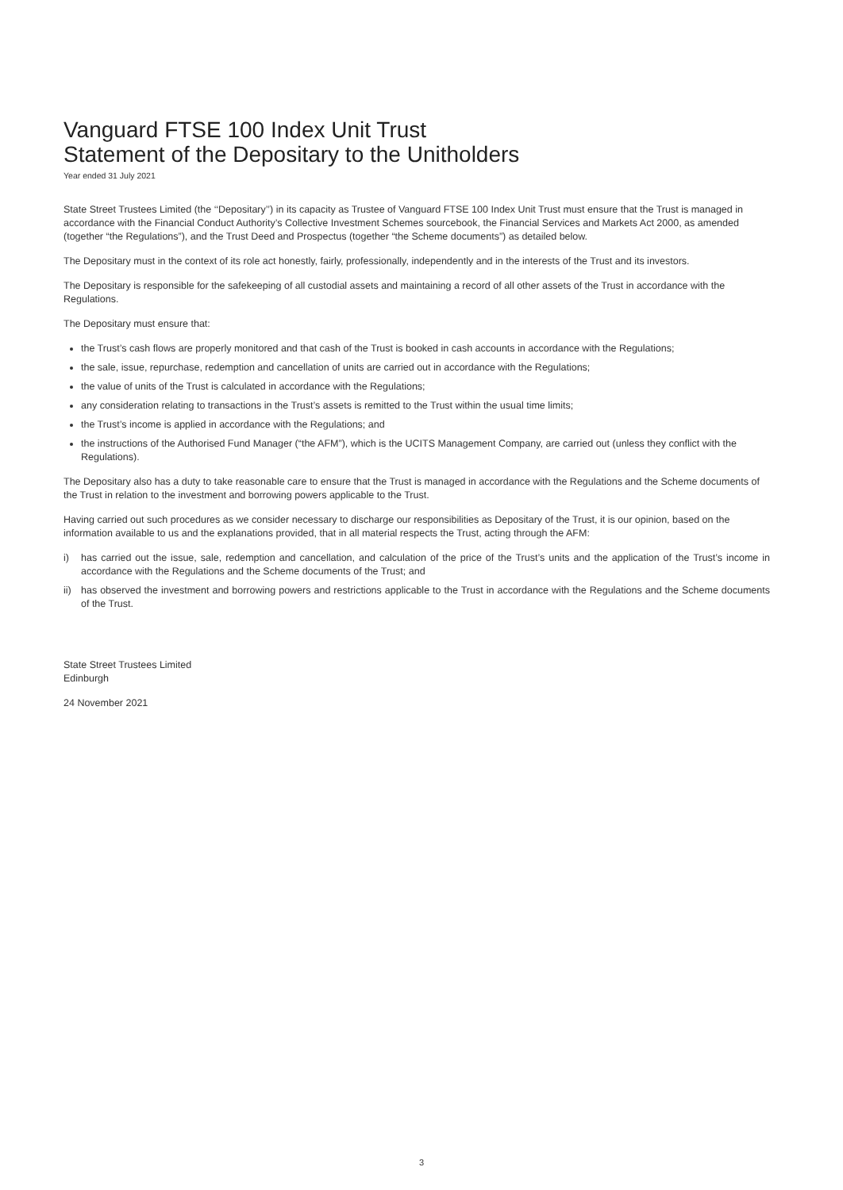Vanguard FTSE 100 Index Unit Trust
Statement of the Depositary to the Unitholders
Year ended 31 July 2021
State Street Trustees Limited (the ‘‘Depositary’’) in its capacity as Trustee of Vanguard FTSE 100 Index Unit Trust must ensure that the Trust is managed in accordance with the Financial Conduct Authority’s Collective Investment Schemes sourcebook, the Financial Services and Markets Act 2000, as amended (together “the Regulations”), and the Trust Deed and Prospectus (together “the Scheme documents”) as detailed below.
The Depositary must in the context of its role act honestly, fairly, professionally, independently and in the interests of the Trust and its investors.
The Depositary is responsible for the safekeeping of all custodial assets and maintaining a record of all other assets of the Trust in accordance with the Regulations.
The Depositary must ensure that:
the Trust’s cash flows are properly monitored and that cash of the Trust is booked in cash accounts in accordance with the Regulations;
the sale, issue, repurchase, redemption and cancellation of units are carried out in accordance with the Regulations;
the value of units of the Trust is calculated in accordance with the Regulations;
any consideration relating to transactions in the Trust’s assets is remitted to the Trust within the usual time limits;
the Trust’s income is applied in accordance with the Regulations; and
the instructions of the Authorised Fund Manager (“the AFM”), which is the UCITS Management Company, are carried out (unless they conflict with the Regulations).
The Depositary also has a duty to take reasonable care to ensure that the Trust is managed in accordance with the Regulations and the Scheme documents of the Trust in relation to the investment and borrowing powers applicable to the Trust.
Having carried out such procedures as we consider necessary to discharge our responsibilities as Depositary of the Trust, it is our opinion, based on the information available to us and the explanations provided, that in all material respects the Trust, acting through the AFM:
i) has carried out the issue, sale, redemption and cancellation, and calculation of the price of the Trust’s units and the application of the Trust’s income in accordance with the Regulations and the Scheme documents of the Trust; and
ii) has observed the investment and borrowing powers and restrictions applicable to the Trust in accordance with the Regulations and the Scheme documents of the Trust.
State Street Trustees Limited
Edinburgh
24 November 2021
3